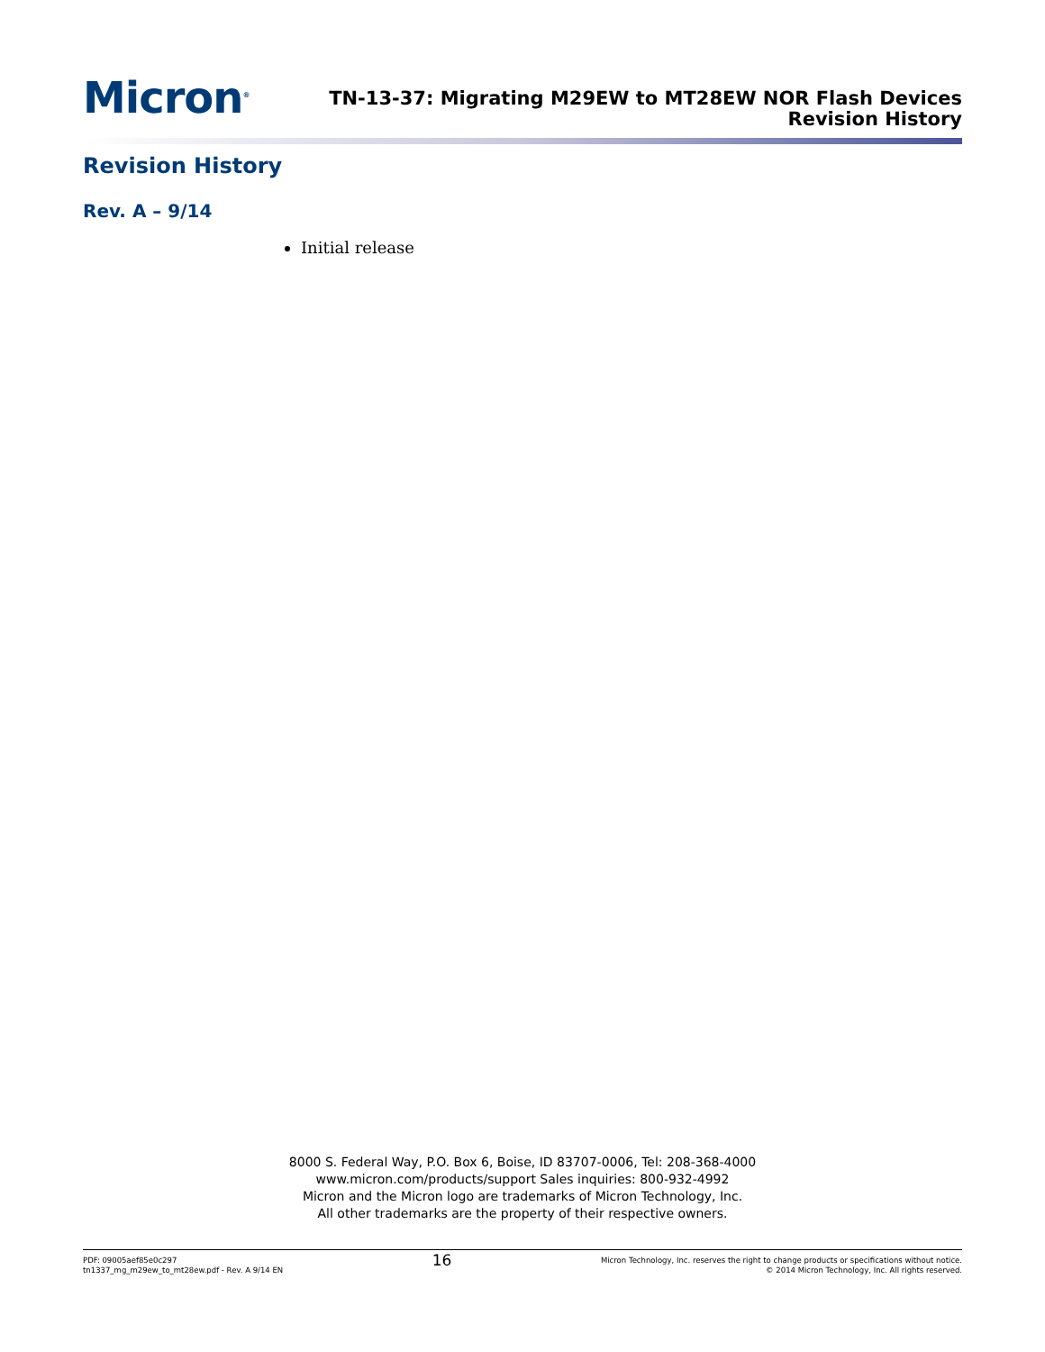Micron<sup>®</sup>
TN-13-37: Migrating M29EW to MT28EW NOR Flash Devices
Revision History
Revision History
Rev. A – 9/14
Initial release
8000 S. Federal Way, P.O. Box 6, Boise, ID 83707-0006, Tel: 208-368-4000
www.micron.com/products/support Sales inquiries: 800-932-4992
Micron and the Micron logo are trademarks of Micron Technology, Inc.
All other trademarks are the property of their respective owners.
PDF: 09005aef85e0c297
tn1337_mg_m29ew_to_mt28ew.pdf - Rev. A 9/14 EN
16
Micron Technology, Inc. reserves the right to change products or specifications without notice.
© 2014 Micron Technology, Inc. All rights reserved.